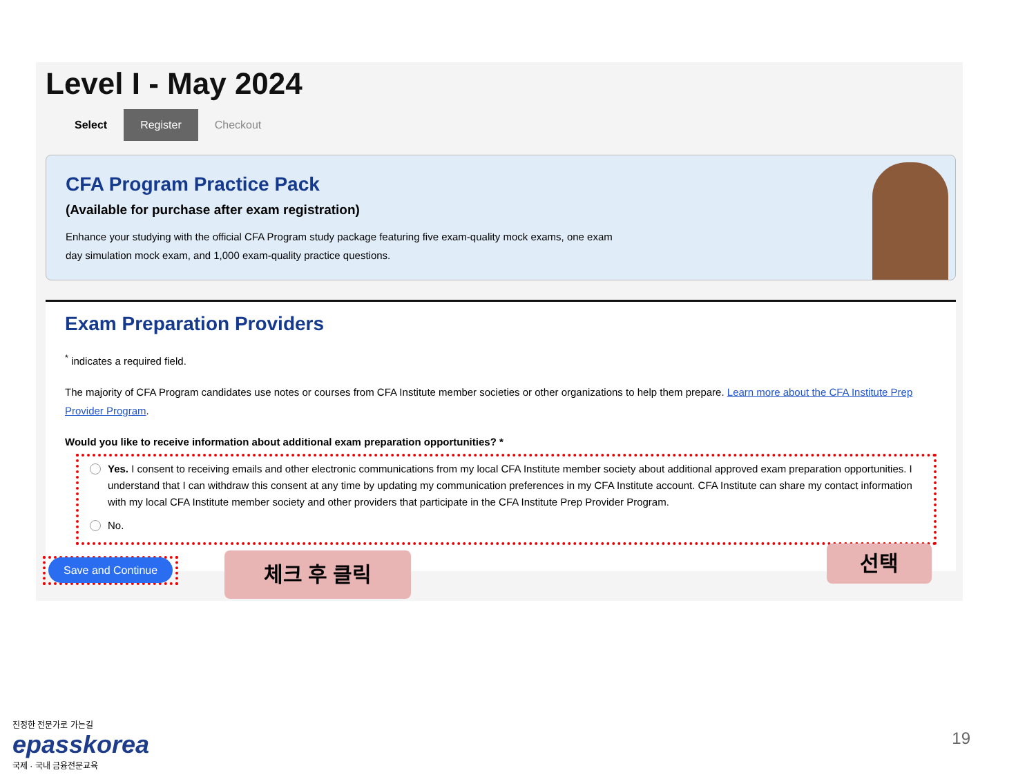Level I - May 2024
Select Register Checkout
CFA Program Practice Pack
(Available for purchase after exam registration)
Enhance your studying with the official CFA Program study package featuring five exam-quality mock exams, one exam day simulation mock exam, and 1,000 exam-quality practice questions.
Exam Preparation Providers
<sup>*</sup> indicates a required field.
The majority of CFA Program candidates use notes or courses from CFA Institute member societies or other organizations to help them prepare. Learn more about the CFA Institute Prep Provider Program.
Would you like to receive information about additional exam preparation opportunities? *
Yes. I consent to receiving emails and other electronic communications from my local CFA Institute member society about additional approved exam preparation opportunities. I understand that I can withdraw this consent at any time by updating my communication preferences in my CFA Institute account. CFA Institute can share my contact information with my local CFA Institute member society and other providers that participate in the CFA Institute Prep Provider Program.
No.
Save and Continue 체크 후 클릭 선택
진정한 전문가로 가는길
epasskorea
국제 · 국내 금융전문교육
19